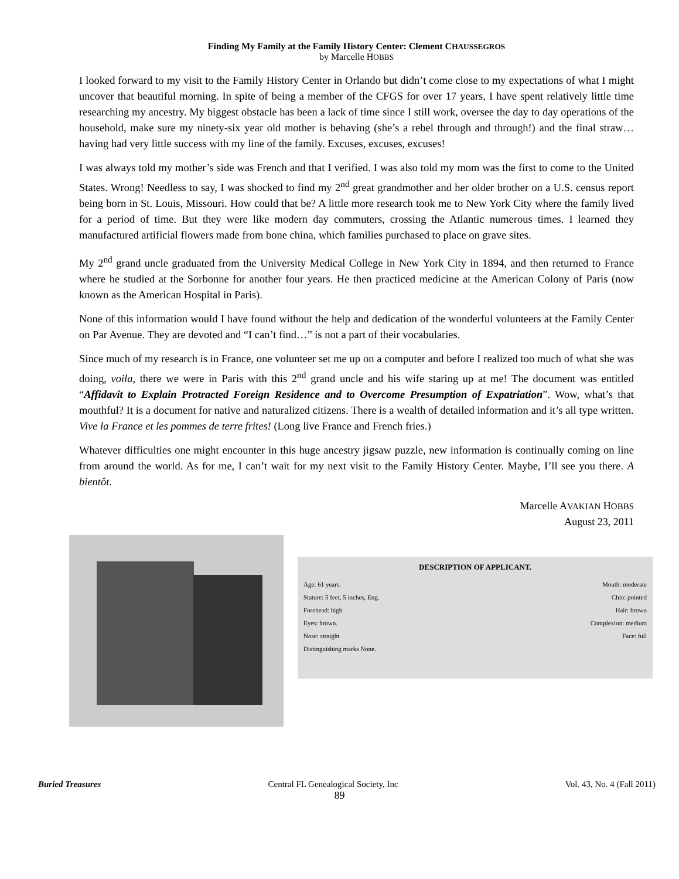Finding My Family at the Family History Center: Clement CHAUSSEGROS
by Marcelle HOBBS
I looked forward to my visit to the Family History Center in Orlando but didn’t come close to my expectations of what I might uncover that beautiful morning. In spite of being a member of the CFGS for over 17 years, I have spent relatively little time researching my ancestry. My biggest obstacle has been a lack of time since I still work, oversee the day to day operations of the household, make sure my ninety-six year old mother is behaving (she’s a rebel through and through!) and the final straw…having had very little success with my line of the family. Excuses, excuses, excuses!
I was always told my mother’s side was French and that I verified. I was also told my mom was the first to come to the United States. Wrong! Needless to say, I was shocked to find my 2<sup>nd</sup> great grandmother and her older brother on a U.S. census report being born in St. Louis, Missouri. How could that be? A little more research took me to New York City where the family lived for a period of time. But they were like modern day commuters, crossing the Atlantic numerous times. I learned they manufactured artificial flowers made from bone china, which families purchased to place on grave sites.
My 2<sup>nd</sup> grand uncle graduated from the University Medical College in New York City in 1894, and then returned to France where he studied at the Sorbonne for another four years. He then practiced medicine at the American Colony of Paris (now known as the American Hospital in Paris).
None of this information would I have found without the help and dedication of the wonderful volunteers at the Family Center on Par Avenue. They are devoted and “I can’t find…” is not a part of their vocabularies.
Since much of my research is in France, one volunteer set me up on a computer and before I realized too much of what she was doing, voila, there we were in Paris with this 2<sup>nd</sup> grand uncle and his wife staring up at me! The document was entitled “Affidavit to Explain Protracted Foreign Residence and to Overcome Presumption of Expatriation”. Wow, what’s that mouthful? It is a document for native and naturalized citizens. There is a wealth of detailed information and it’s all type written. Vive la France et les pommes de terre frites! (Long live France and French fries.)
Whatever difficulties one might encounter in this huge ancestry jigsaw puzzle, new information is continually coming on line from around the world. As for me, I can’t wait for my next visit to the Family History Center. Maybe, I’ll see you there. A bientôt.
Marcelle AVAKIAN HOBBS
August 23, 2011
DESCRIPTION OF APPLICANT.
Age: 61 years. Mouth: moderate
Stature: 5 feet, 5 inches, Eng. Chin: pointed
Forehead: high Hair: brown
Eyes: brown. Complexion: medium
Nose: straight Face: full
Distinguishing marks None.
Buried Treasures Central FL Genealogical Society, Inc Vol. 43, No. 4 (Fall 2011)
89